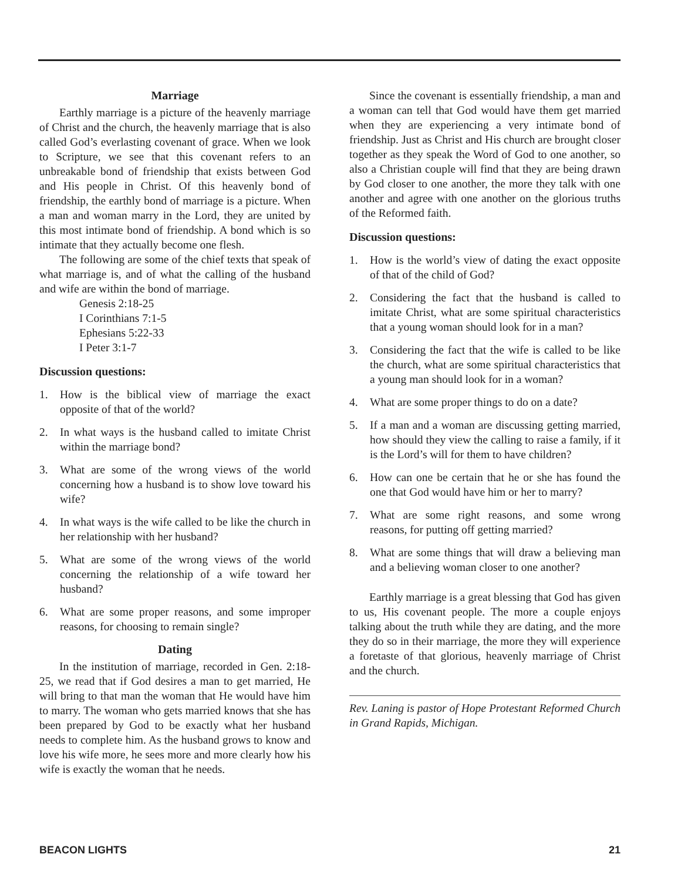Marriage
Earthly marriage is a picture of the heavenly marriage of Christ and the church, the heavenly marriage that is also called God’s everlasting covenant of grace. When we look to Scripture, we see that this covenant refers to an unbreakable bond of friendship that exists between God and His people in Christ. Of this heavenly bond of friendship, the earthly bond of marriage is a picture. When a man and woman marry in the Lord, they are united by this most intimate bond of friendship. A bond which is so intimate that they actually become one flesh.
The following are some of the chief texts that speak of what marriage is, and of what the calling of the husband and wife are within the bond of marriage.
Genesis 2:18-25
I Corinthians 7:1-5
Ephesians 5:22-33
I Peter 3:1-7
Discussion questions:
1. How is the biblical view of marriage the exact opposite of that of the world?
2. In what ways is the husband called to imitate Christ within the marriage bond?
3. What are some of the wrong views of the world concerning how a husband is to show love toward his wife?
4. In what ways is the wife called to be like the church in her relationship with her husband?
5. What are some of the wrong views of the world concerning the relationship of a wife toward her husband?
6. What are some proper reasons, and some improper reasons, for choosing to remain single?
Dating
In the institution of marriage, recorded in Gen. 2:18-25, we read that if God desires a man to get married, He will bring to that man the woman that He would have him to marry. The woman who gets married knows that she has been prepared by God to be exactly what her husband needs to complete him. As the husband grows to know and love his wife more, he sees more and more clearly how his wife is exactly the woman that he needs.
Since the covenant is essentially friendship, a man and a woman can tell that God would have them get married when they are experiencing a very intimate bond of friendship. Just as Christ and His church are brought closer together as they speak the Word of God to one another, so also a Christian couple will find that they are being drawn by God closer to one another, the more they talk with one another and agree with one another on the glorious truths of the Reformed faith.
Discussion questions:
1. How is the world’s view of dating the exact opposite of that of the child of God?
2. Considering the fact that the husband is called to imitate Christ, what are some spiritual characteristics that a young woman should look for in a man?
3. Considering the fact that the wife is called to be like the church, what are some spiritual characteristics that a young man should look for in a woman?
4. What are some proper things to do on a date?
5. If a man and a woman are discussing getting married, how should they view the calling to raise a family, if it is the Lord’s will for them to have children?
6. How can one be certain that he or she has found the one that God would have him or her to marry?
7. What are some right reasons, and some wrong reasons, for putting off getting married?
8. What are some things that will draw a believing man and a believing woman closer to one another?
Earthly marriage is a great blessing that God has given to us, His covenant people. The more a couple enjoys talking about the truth while they are dating, and the more they do so in their marriage, the more they will experience a foretaste of that glorious, heavenly marriage of Christ and the church.
Rev. Laning is pastor of Hope Protestant Reformed Church in Grand Rapids, Michigan.
BEACON LIGHTS 21